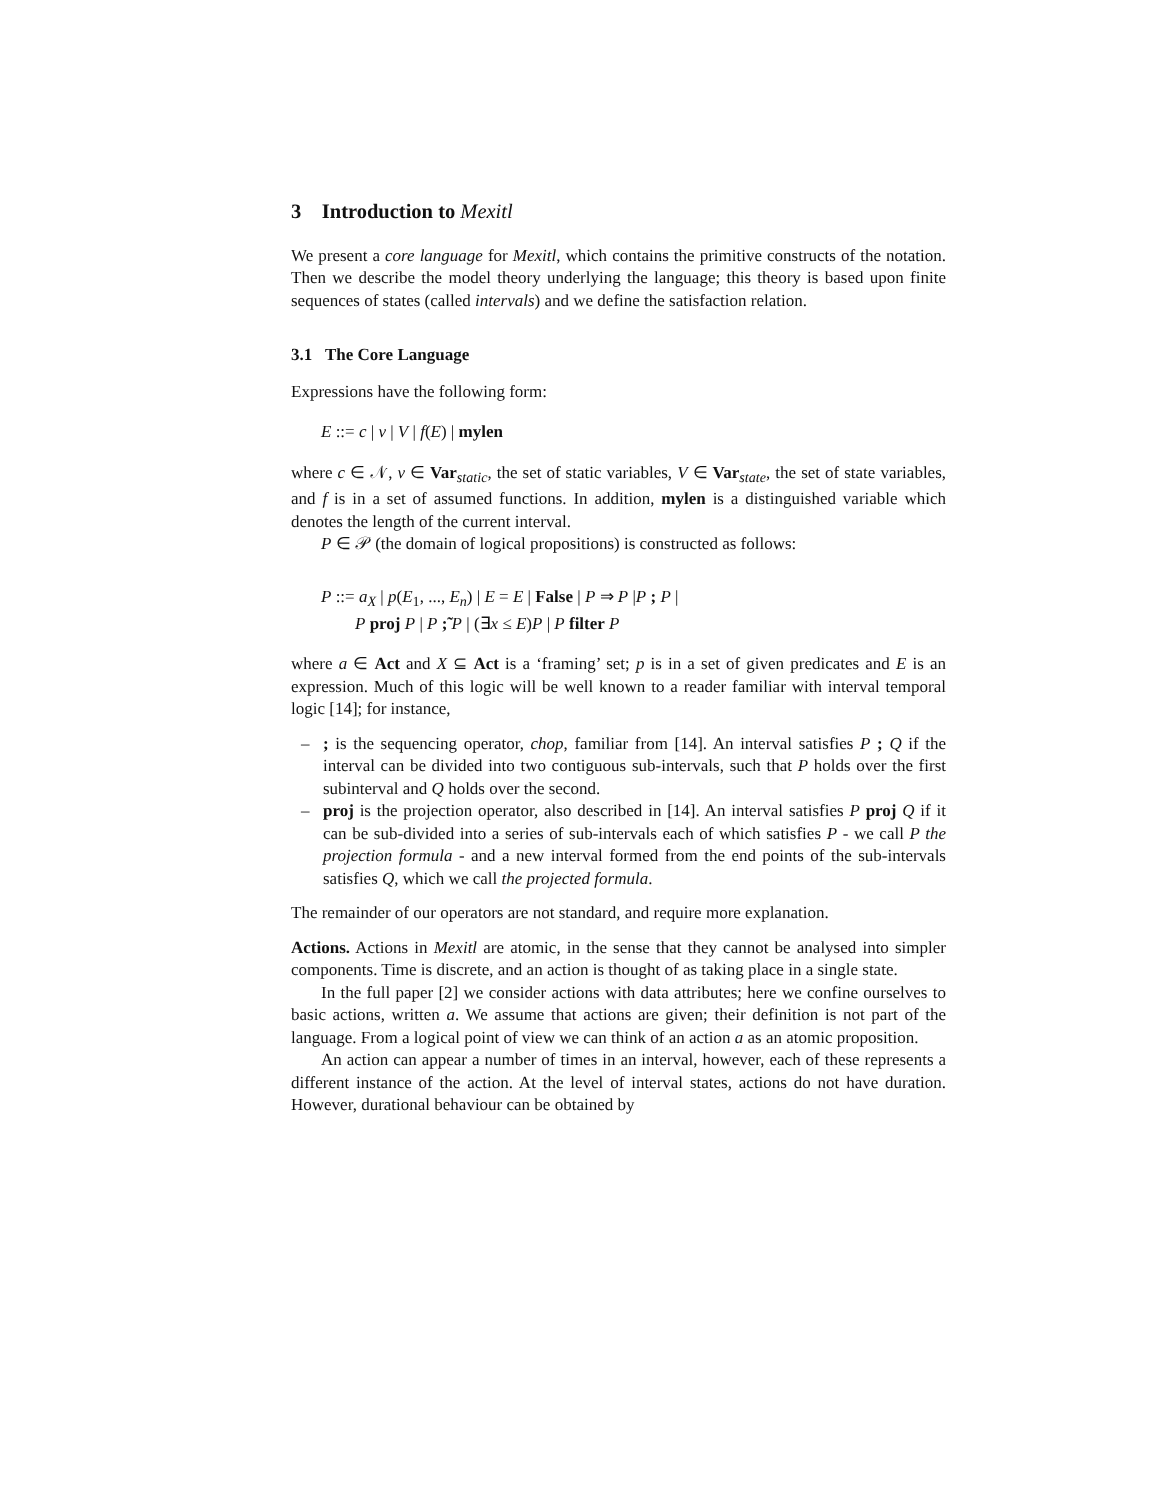3 Introduction to Mexitl
We present a core language for Mexitl, which contains the primitive constructs of the notation. Then we describe the model theory underlying the language; this theory is based upon finite sequences of states (called intervals) and we define the satisfaction relation.
3.1 The Core Language
Expressions have the following form:
E ::= c | v | V | f(E) | mylen
where c ∈ 𝒩, v ∈ Var<sub>static</sub>, the set of static variables, V ∈ Var<sub>state</sub>, the set of state variables, and f is in a set of assumed functions. In addition, mylen is a distinguished variable which denotes the length of the current interval.
P ∈ 𝒫 (the domain of logical propositions) is constructed as follows:
P ::= a<sub>X</sub> | p(E<sub>1</sub>, ..., E<sub>n</sub>) | E = E | False | P ⇒ P |P ; P |
P proj P | P ;̃ P | (∃x ≤ E)P | P filter P
where a ∈ Act and X ⊆ Act is a ‘framing’ set; p is in a set of given predicates and E is an expression. Much of this logic will be well known to a reader familiar with interval temporal logic [14]; for instance,
–; is the sequencing operator, chop, familiar from [14]. An interval satisfies P ; Q if the interval can be divided into two contiguous sub-intervals, such that P holds over the first subinterval and Q holds over the second.
– proj is the projection operator, also described in [14]. An interval satisfies P proj Q if it can be sub-divided into a series of sub-intervals each of which satisfies P - we call P the projection formula - and a new interval formed from the end points of the sub-intervals satisfies Q, which we call the projected formula.
The remainder of our operators are not standard, and require more explanation.
Actions. Actions in Mexitl are atomic, in the sense that they cannot be analysed into simpler components. Time is discrete, and an action is thought of as taking place in a single state.
In the full paper [2] we consider actions with data attributes; here we confine ourselves to basic actions, written a. We assume that actions are given; their definition is not part of the language. From a logical point of view we can think of an action a as an atomic proposition.
An action can appear a number of times in an interval, however, each of these represents a different instance of the action. At the level of interval states, actions do not have duration. However, durational behaviour can be obtained by